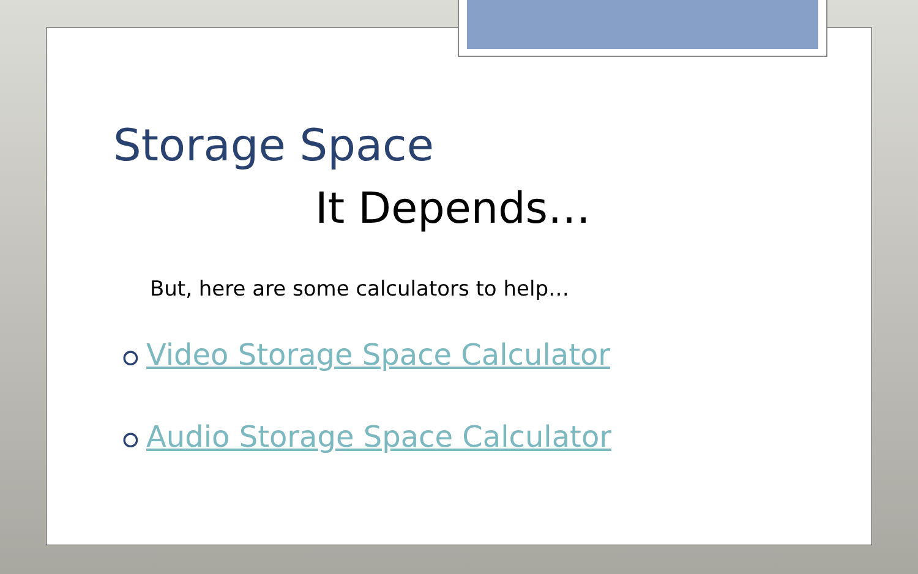Storage Space
It Depends…
But, here are some calculators to help…
⭘ Video Storage Space Calculator
⭘ Audio Storage Space Calculator